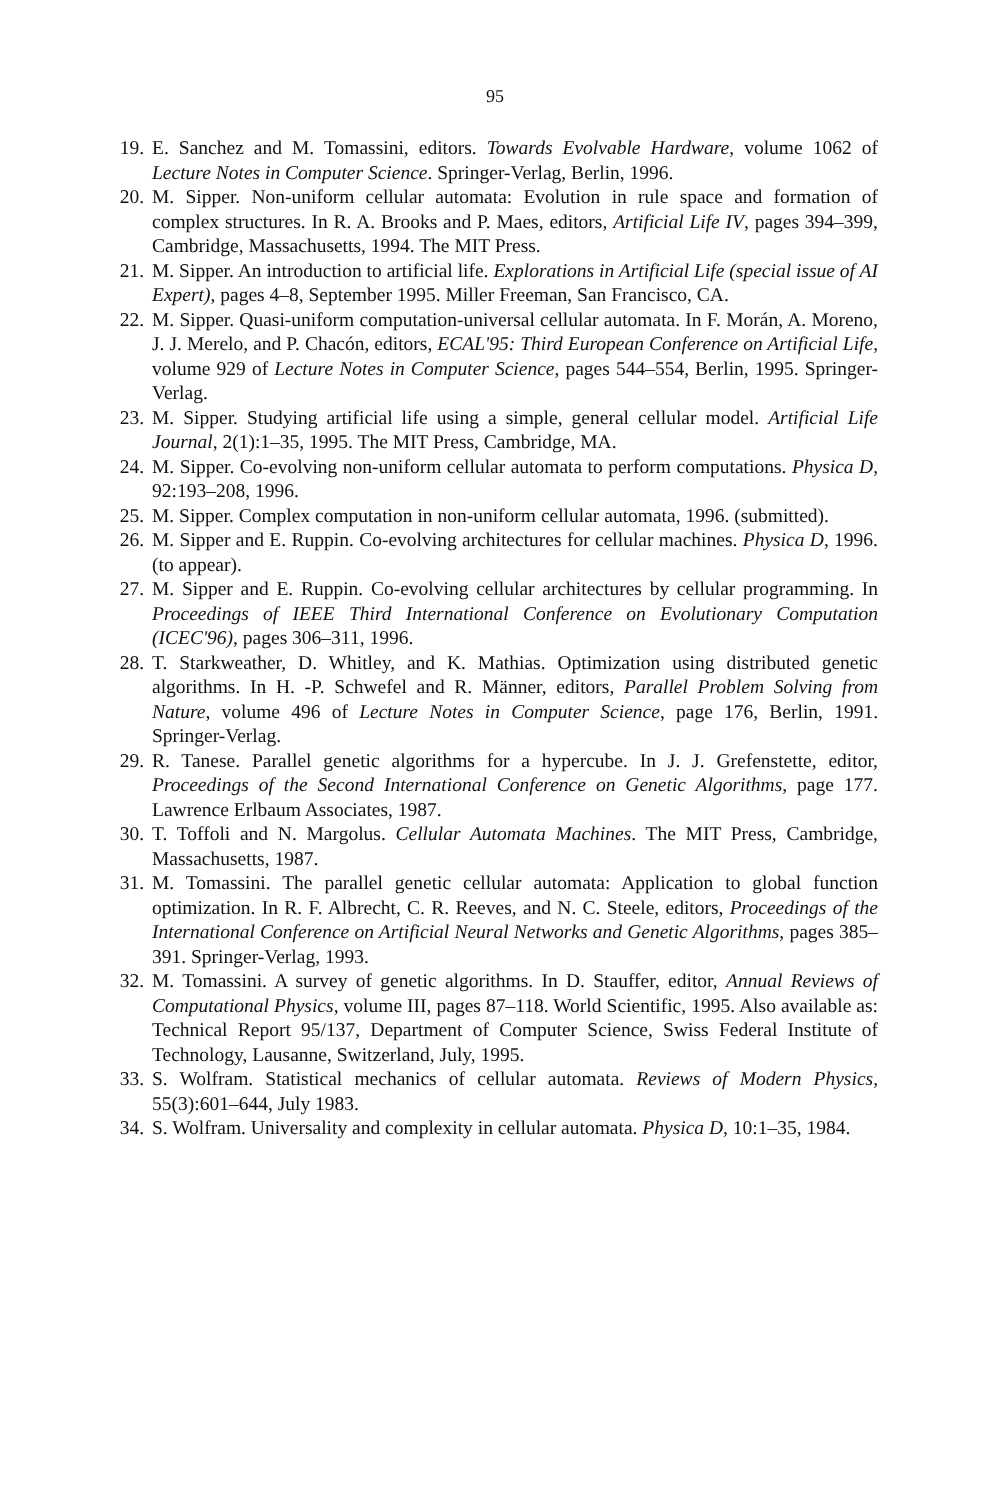95
19. E. Sanchez and M. Tomassini, editors. Towards Evolvable Hardware, volume 1062 of Lecture Notes in Computer Science. Springer-Verlag, Berlin, 1996.
20. M. Sipper. Non-uniform cellular automata: Evolution in rule space and formation of complex structures. In R. A. Brooks and P. Maes, editors, Artificial Life IV, pages 394–399, Cambridge, Massachusetts, 1994. The MIT Press.
21. M. Sipper. An introduction to artificial life. Explorations in Artificial Life (special issue of AI Expert), pages 4–8, September 1995. Miller Freeman, San Francisco, CA.
22. M. Sipper. Quasi-uniform computation-universal cellular automata. In F. Morán, A. Moreno, J. J. Merelo, and P. Chacón, editors, ECAL'95: Third European Conference on Artificial Life, volume 929 of Lecture Notes in Computer Science, pages 544–554, Berlin, 1995. Springer-Verlag.
23. M. Sipper. Studying artificial life using a simple, general cellular model. Artificial Life Journal, 2(1):1–35, 1995. The MIT Press, Cambridge, MA.
24. M. Sipper. Co-evolving non-uniform cellular automata to perform computations. Physica D, 92:193–208, 1996.
25. M. Sipper. Complex computation in non-uniform cellular automata, 1996. (submitted).
26. M. Sipper and E. Ruppin. Co-evolving architectures for cellular machines. Physica D, 1996. (to appear).
27. M. Sipper and E. Ruppin. Co-evolving cellular architectures by cellular programming. In Proceedings of IEEE Third International Conference on Evolutionary Computation (ICEC'96), pages 306–311, 1996.
28. T. Starkweather, D. Whitley, and K. Mathias. Optimization using distributed genetic algorithms. In H. -P. Schwefel and R. Männer, editors, Parallel Problem Solving from Nature, volume 496 of Lecture Notes in Computer Science, page 176, Berlin, 1991. Springer-Verlag.
29. R. Tanese. Parallel genetic algorithms for a hypercube. In J. J. Grefenstette, editor, Proceedings of the Second International Conference on Genetic Algorithms, page 177. Lawrence Erlbaum Associates, 1987.
30. T. Toffoli and N. Margolus. Cellular Automata Machines. The MIT Press, Cambridge, Massachusetts, 1987.
31. M. Tomassini. The parallel genetic cellular automata: Application to global function optimization. In R. F. Albrecht, C. R. Reeves, and N. C. Steele, editors, Proceedings of the International Conference on Artificial Neural Networks and Genetic Algorithms, pages 385–391. Springer-Verlag, 1993.
32. M. Tomassini. A survey of genetic algorithms. In D. Stauffer, editor, Annual Reviews of Computational Physics, volume III, pages 87–118. World Scientific, 1995. Also available as: Technical Report 95/137, Department of Computer Science, Swiss Federal Institute of Technology, Lausanne, Switzerland, July, 1995.
33. S. Wolfram. Statistical mechanics of cellular automata. Reviews of Modern Physics, 55(3):601–644, July 1983.
34. S. Wolfram. Universality and complexity in cellular automata. Physica D, 10:1–35, 1984.